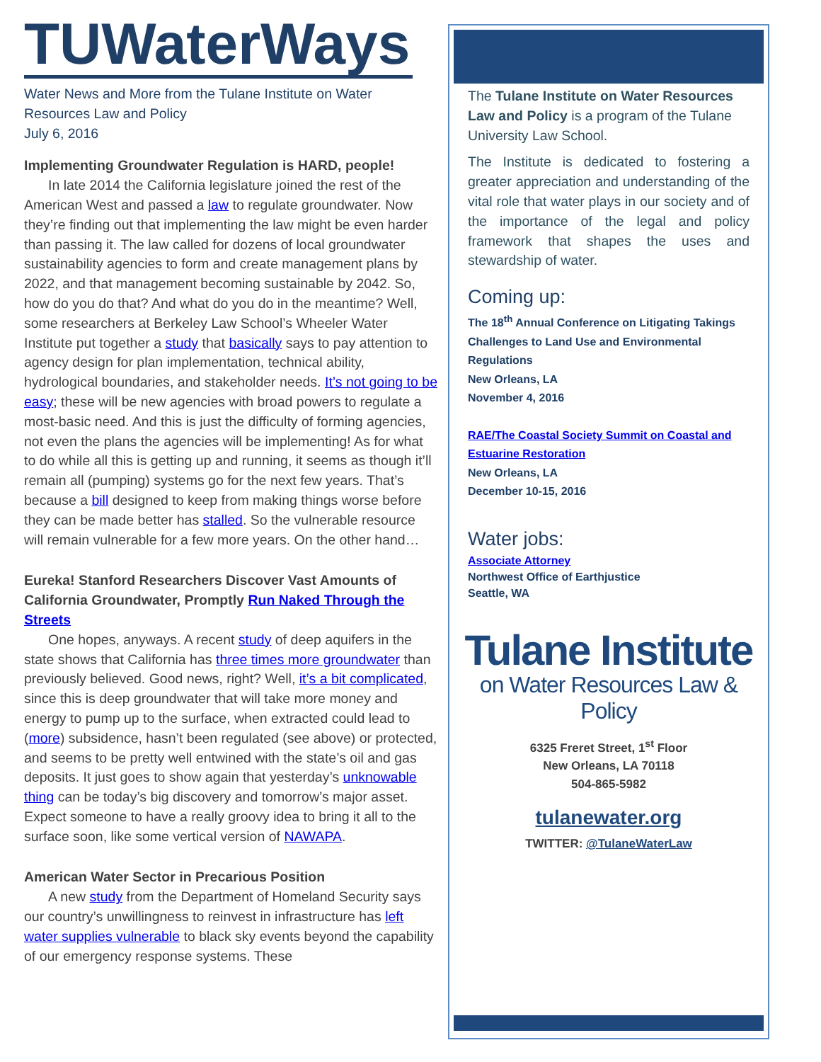TUWaterWays
Water News and More from the Tulane Institute on Water Resources Law and Policy
July 6, 2016
Implementing Groundwater Regulation is HARD, people!
In late 2014 the California legislature joined the rest of the American West and passed a law to regulate groundwater. Now they’re finding out that implementing the law might be even harder than passing it. The law called for dozens of local groundwater sustainability agencies to form and create management plans by 2022, and that management becoming sustainable by 2042. So, how do you do that? And what do you do in the meantime? Well, some researchers at Berkeley Law School’s Wheeler Water Institute put together a study that basically says to pay attention to agency design for plan implementation, technical ability, hydrological boundaries, and stakeholder needs. It’s not going to be easy; these will be new agencies with broad powers to regulate a most-basic need. And this is just the difficulty of forming agencies, not even the plans the agencies will be implementing! As for what to do while all this is getting up and running, it seems as though it’ll remain all (pumping) systems go for the next few years. That’s because a bill designed to keep from making things worse before they can be made better has stalled. So the vulnerable resource will remain vulnerable for a few more years. On the other hand…
Eureka! Stanford Researchers Discover Vast Amounts of California Groundwater, Promptly Run Naked Through the Streets
One hopes, anyways. A recent study of deep aquifers in the state shows that California has three times more groundwater than previously believed. Good news, right? Well, it’s a bit complicated, since this is deep groundwater that will take more money and energy to pump up to the surface, when extracted could lead to (more) subsidence, hasn’t been regulated (see above) or protected, and seems to be pretty well entwined with the state’s oil and gas deposits. It just goes to show again that yesterday’s unknowable thing can be today’s big discovery and tomorrow’s major asset. Expect someone to have a really groovy idea to bring it all to the surface soon, like some vertical version of NAWAPA.
American Water Sector in Precarious Position
A new study from the Department of Homeland Security says our country’s unwillingness to reinvest in infrastructure has left water supplies vulnerable to black sky events beyond the capability of our emergency response systems. These
The Tulane Institute on Water Resources Law and Policy is a program of the Tulane University Law School.
The Institute is dedicated to fostering a greater appreciation and understanding of the vital role that water plays in our society and of the importance of the legal and policy framework that shapes the uses and stewardship of water.
Coming up:
The 18<sup>th</sup> Annual Conference on Litigating Takings Challenges to Land Use and Environmental Regulations
New Orleans, LA
November 4, 2016
RAE/The Coastal Society Summit on Coastal and Estuarine Restoration
New Orleans, LA
December 10-15, 2016
Water jobs:
Associate Attorney
Northwest Office of Earthjustice
Seattle, WA
Tulane Institute
on Water Resources Law & Policy
6325 Freret Street, 1<sup>st</sup> Floor
New Orleans, LA 70118
504-865-5982
tulanewater.org
TWITTER: @TulaneWaterLaw